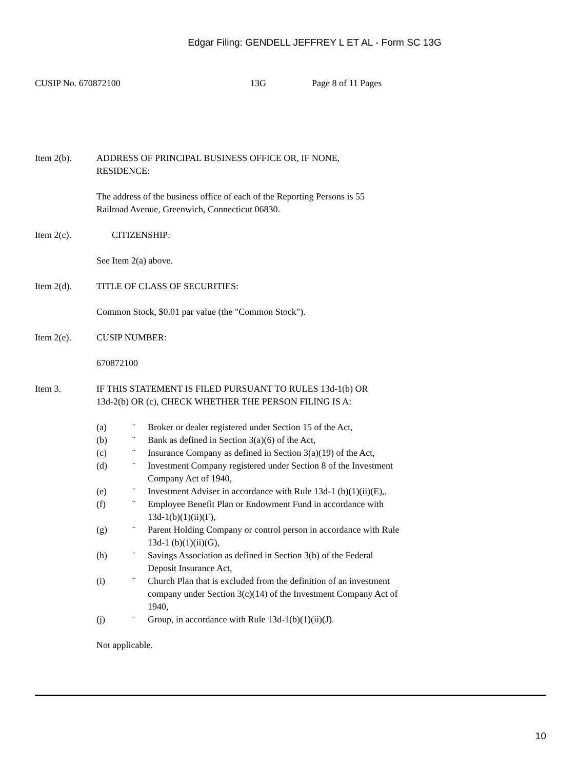Edgar Filing: GENDELL JEFFREY L ET AL - Form SC 13G
CUSIP No. 670872100 13G Page 8 of 11 Pages
Item 2(b). ADDRESS OF PRINCIPAL BUSINESS OFFICE OR, IF NONE,
RESIDENCE:
The address of the business office of each of the Reporting Persons is 55
Railroad Avenue, Greenwich, Connecticut 06830.
Item 2(c). CITIZENSHIP:
See Item 2(a) above.
Item 2(d). TITLE OF CLASS OF SECURITIES:
Common Stock, $0.01 par value (the "Common Stock").
Item 2(e). CUSIP NUMBER:
670872100
Item 3. IF THIS STATEMENT IS FILED PURSUANT TO RULES 13d-1(b) OR
13d-2(b) OR (c), CHECK WHETHER THE PERSON FILING IS A:
(a) ¨ Broker or dealer registered under Section 15 of the Act,
(b) ¨ Bank as defined in Section 3(a)(6) of the Act,
(c) ¨ Insurance Company as defined in Section 3(a)(19) of the Act,
(d) ¨ Investment Company registered under Section 8 of the Investment
Company Act of 1940,
(e) ¨ Investment Adviser in accordance with Rule 13d-1 (b)(1)(ii)(E),,
(f) ¨ Employee Benefit Plan or Endowment Fund in accordance with
13d-1(b)(1)(ii)(F),
(g) ¨ Parent Holding Company or control person in accordance with Rule
13d-1 (b)(1)(ii)(G),
(h) ¨ Savings Association as defined in Section 3(b) of the Federal
Deposit Insurance Act,
(i) ¨ Church Plan that is excluded from the definition of an investment
company under Section 3(c)(14) of the Investment Company Act of
1940,
(j) ¨ Group, in accordance with Rule 13d-1(b)(1)(ii)(J).
Not applicable.
10